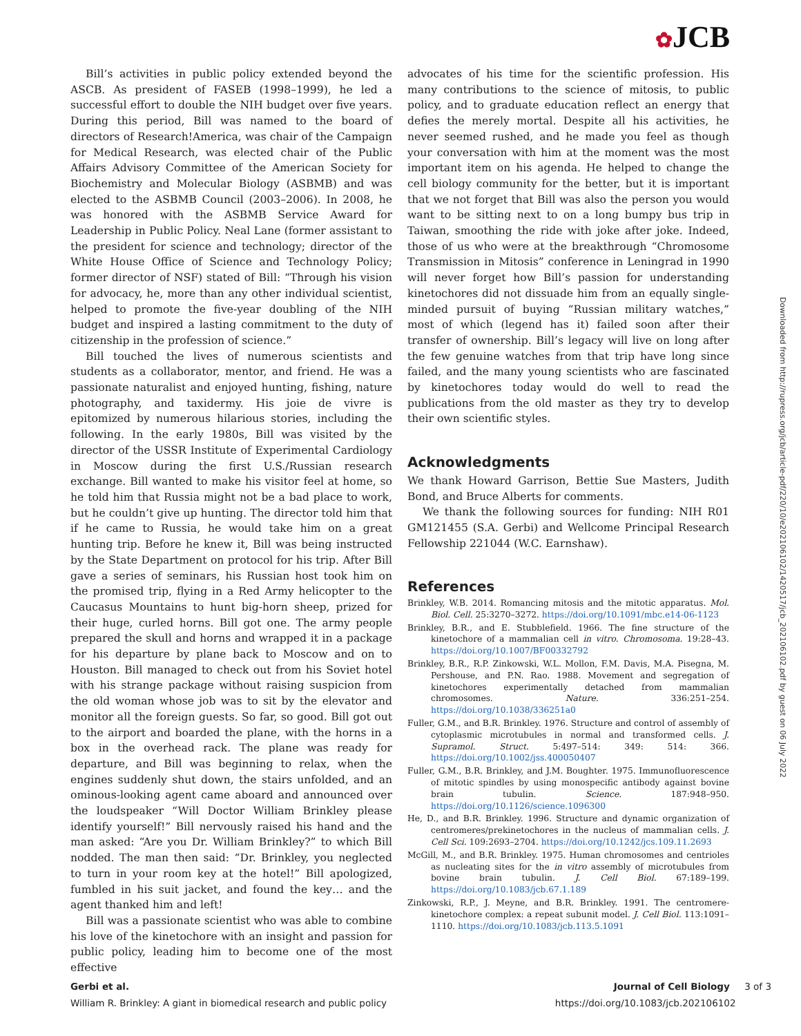✿JCB
Bill’s activities in public policy extended beyond the ASCB. As president of FASEB (1998–1999), he led a successful effort to double the NIH budget over five years. During this period, Bill was named to the board of directors of Research!America, was chair of the Campaign for Medical Research, was elected chair of the Public Affairs Advisory Committee of the American Society for Biochemistry and Molecular Biology (ASBMB) and was elected to the ASBMB Council (2003–2006). In 2008, he was honored with the ASBMB Service Award for Leadership in Public Policy. Neal Lane (former assistant to the president for science and technology; director of the White House Office of Science and Technology Policy; former director of NSF) stated of Bill: “Through his vision for advocacy, he, more than any other individual scientist, helped to promote the five-year doubling of the NIH budget and inspired a lasting commitment to the duty of citizenship in the profession of science.”
Bill touched the lives of numerous scientists and students as a collaborator, mentor, and friend. He was a passionate naturalist and enjoyed hunting, fishing, nature photography, and taxidermy. His joie de vivre is epitomized by numerous hilarious stories, including the following. In the early 1980s, Bill was visited by the director of the USSR Institute of Experimental Cardiology in Moscow during the first U.S./Russian research exchange. Bill wanted to make his visitor feel at home, so he told him that Russia might not be a bad place to work, but he couldn’t give up hunting. The director told him that if he came to Russia, he would take him on a great hunting trip. Before he knew it, Bill was being instructed by the State Department on protocol for his trip. After Bill gave a series of seminars, his Russian host took him on the promised trip, flying in a Red Army helicopter to the Caucasus Mountains to hunt big-horn sheep, prized for their huge, curled horns. Bill got one. The army people prepared the skull and horns and wrapped it in a package for his departure by plane back to Moscow and on to Houston. Bill managed to check out from his Soviet hotel with his strange package without raising suspicion from the old woman whose job was to sit by the elevator and monitor all the foreign guests. So far, so good. Bill got out to the airport and boarded the plane, with the horns in a box in the overhead rack. The plane was ready for departure, and Bill was beginning to relax, when the engines suddenly shut down, the stairs unfolded, and an ominous-looking agent came aboard and announced over the loudspeaker “Will Doctor William Brinkley please identify yourself!” Bill nervously raised his hand and the man asked: “Are you Dr. William Brinkley?” to which Bill nodded. The man then said: “Dr. Brinkley, you neglected to turn in your room key at the hotel!” Bill apologized, fumbled in his suit jacket, and found the key… and the agent thanked him and left!
Bill was a passionate scientist who was able to combine his love of the kinetochore with an insight and passion for public policy, leading him to become one of the most effective
advocates of his time for the scientific profession. His many contributions to the science of mitosis, to public policy, and to graduate education reflect an energy that defies the merely mortal. Despite all his activities, he never seemed rushed, and he made you feel as though your conversation with him at the moment was the most important item on his agenda. He helped to change the cell biology community for the better, but it is important that we not forget that Bill was also the person you would want to be sitting next to on a long bumpy bus trip in Taiwan, smoothing the ride with joke after joke. Indeed, those of us who were at the breakthrough “Chromosome Transmission in Mitosis” conference in Leningrad in 1990 will never forget how Bill’s passion for understanding kinetochores did not dissuade him from an equally single-minded pursuit of buying “Russian military watches,” most of which (legend has it) failed soon after their transfer of ownership. Bill’s legacy will live on long after the few genuine watches from that trip have long since failed, and the many young scientists who are fascinated by kinetochores today would do well to read the publications from the old master as they try to develop their own scientific styles.
Acknowledgments
We thank Howard Garrison, Bettie Sue Masters, Judith Bond, and Bruce Alberts for comments.
We thank the following sources for funding: NIH R01 GM121455 (S.A. Gerbi) and Wellcome Principal Research Fellowship 221044 (W.C. Earnshaw).
References
Brinkley, W.B. 2014. Romancing mitosis and the mitotic apparatus. Mol. Biol. Cell. 25:3270–3272. https://doi.org/10.1091/mbc.e14-06-1123
Brinkley, B.R., and E. Stubblefield. 1966. The fine structure of the kinetochore of a mammalian cell in vitro. Chromosoma. 19:28–43. https://doi.org/10.1007/BF00332792
Brinkley, B.R., R.P. Zinkowski, W.L. Mollon, F.M. Davis, M.A. Pisegna, M. Pershouse, and P.N. Rao. 1988. Movement and segregation of kinetochores experimentally detached from mammalian chromosomes. Nature. 336:251–254. https://doi.org/10.1038/336251a0
Fuller, G.M., and B.R. Brinkley. 1976. Structure and control of assembly of cytoplasmic microtubules in normal and transformed cells. J. Supramol. Struct. 5:497–514: 349: 514: 366. https://doi.org/10.1002/jss.400050407
Fuller, G.M., B.R. Brinkley, and J.M. Boughter. 1975. Immunofluorescence of mitotic spindles by using monospecific antibody against bovine brain tubulin. Science. 187:948–950. https://doi.org/10.1126/science.1096300
He, D., and B.R. Brinkley. 1996. Structure and dynamic organization of centromeres/prekinetochores in the nucleus of mammalian cells. J. Cell Sci. 109:2693–2704. https://doi.org/10.1242/jcs.109.11.2693
McGill, M., and B.R. Brinkley. 1975. Human chromosomes and centrioles as nucleating sites for the in vitro assembly of microtubules from bovine brain tubulin. J. Cell Biol. 67:189–199. https://doi.org/10.1083/jcb.67.1.189
Zinkowski, R.P., J. Meyne, and B.R. Brinkley. 1991. The centromere-kinetochore complex: a repeat subunit model. J. Cell Biol. 113:1091–1110. https://doi.org/10.1083/jcb.113.5.1091
Downloaded from http://rupress.org/jcb/article-pdf/220/10/e202106102/1420517/jcb_202106102.pdf by guest on 06 July 2022
Gerbi et al.
William R. Brinkley: A giant in biomedical research and public policy
Journal of Cell Biology 3 of 3
https://doi.org/10.1083/jcb.202106102